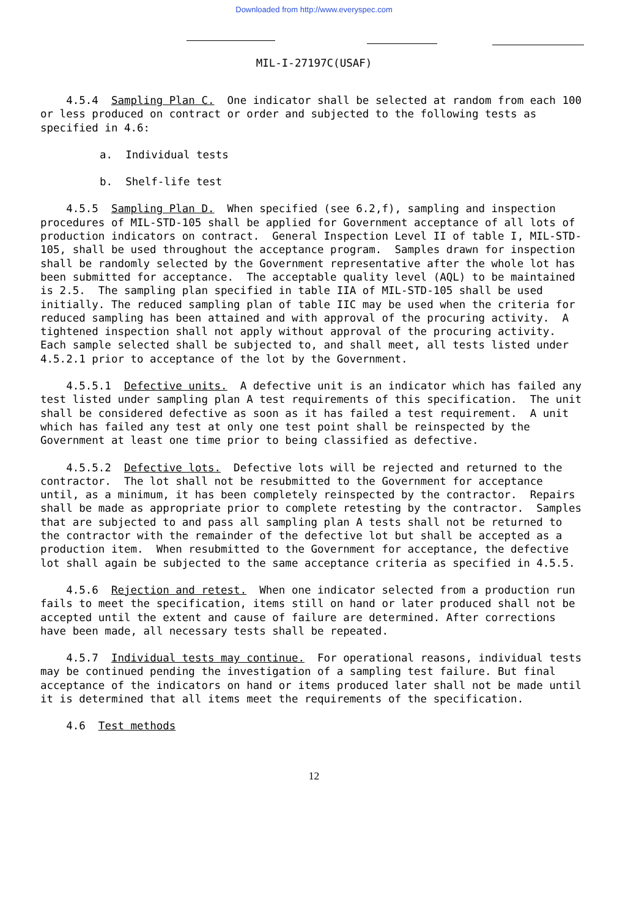Downloaded from http://www.everyspec.com
MIL-I-27197C(USAF)
4.5.4 Sampling Plan C. One indicator shall be selected at random from each 100 or less produced on contract or order and subjected to the following tests as specified in 4.6:
a. Individual tests
b. Shelf-life test
4.5.5 Sampling Plan D. When specified (see 6.2,f), sampling and inspection procedures of MIL-STD-105 shall be applied for Government acceptance of all lots of production indicators on contract. General Inspection Level II of table I, MIL-STD-105, shall be used throughout the acceptance program. Samples drawn for inspection shall be randomly selected by the Government representative after the whole lot has been submitted for acceptance. The acceptable quality level (AQL) to be maintained is 2.5. The sampling plan specified in table IIA of MIL-STD-105 shall be used initially. The reduced sampling plan of table IIC may be used when the criteria for reduced sampling has been attained and with approval of the procuring activity. A tightened inspection shall not apply without approval of the procuring activity. Each sample selected shall be subjected to, and shall meet, all tests listed under 4.5.2.1 prior to acceptance of the lot by the Government.
4.5.5.1 Defective units. A defective unit is an indicator which has failed any test listed under sampling plan A test requirements of this specification. The unit shall be considered defective as soon as it has failed a test requirement. A unit which has failed any test at only one test point shall be reinspected by the Government at least one time prior to being classified as defective.
4.5.5.2 Defective lots. Defective lots will be rejected and returned to the contractor. The lot shall not be resubmitted to the Government for acceptance until, as a minimum, it has been completely reinspected by the contractor. Repairs shall be made as appropriate prior to complete retesting by the contractor. Samples that are subjected to and pass all sampling plan A tests shall not be returned to the contractor with the remainder of the defective lot but shall be accepted as a production item. When resubmitted to the Government for acceptance, the defective lot shall again be subjected to the same acceptance criteria as specified in 4.5.5.
4.5.6 Rejection and retest. When one indicator selected from a production run fails to meet the specification, items still on hand or later produced shall not be accepted until the extent and cause of failure are determined. After corrections have been made, all necessary tests shall be repeated.
4.5.7 Individual tests may continue. For operational reasons, individual tests may be continued pending the investigation of a sampling test failure. But final acceptance of the indicators on hand or items produced later shall not be made until it is determined that all items meet the requirements of the specification.
4.6 Test methods
12